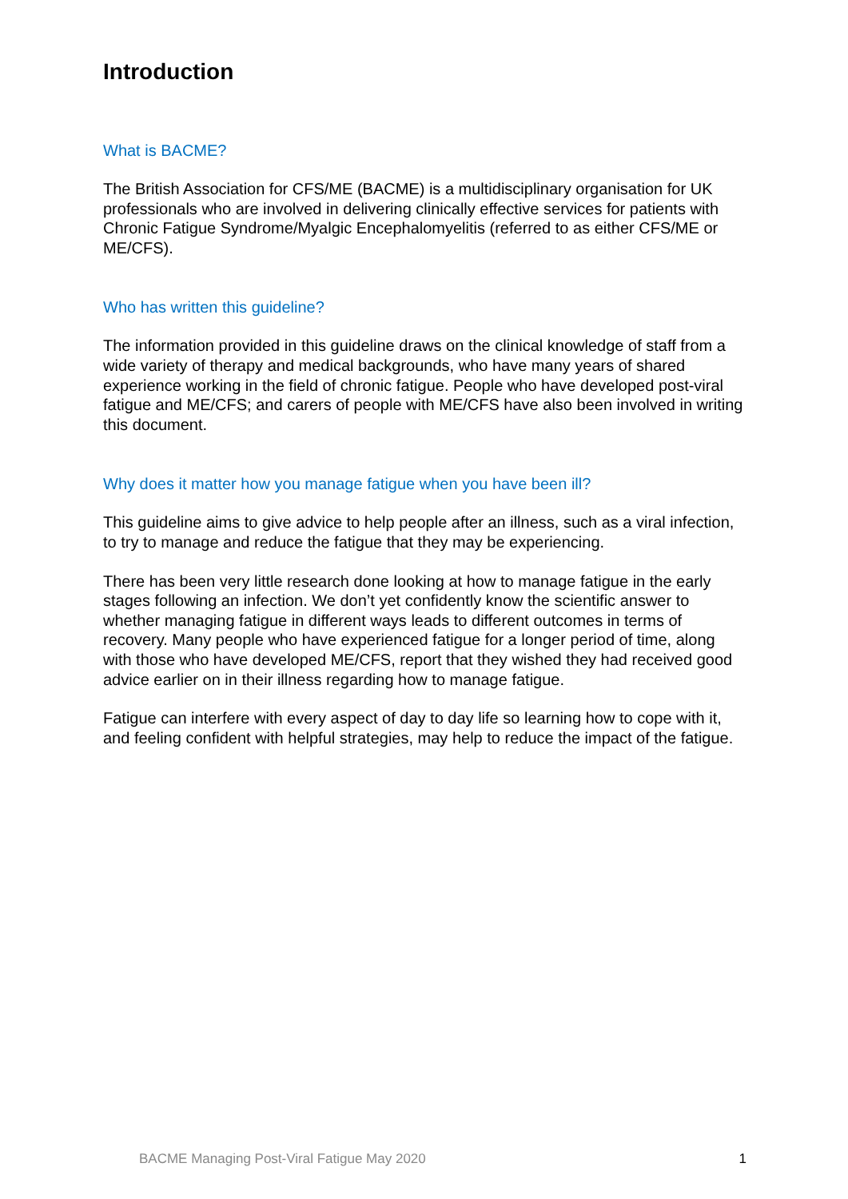Introduction
What is BACME?
The British Association for CFS/ME (BACME) is a multidisciplinary organisation for UK professionals who are involved in delivering clinically effective services for patients with Chronic Fatigue Syndrome/Myalgic Encephalomyelitis (referred to as either CFS/ME or ME/CFS).
Who has written this guideline?
The information provided in this guideline draws on the clinical knowledge of staff from a wide variety of therapy and medical backgrounds, who have many years of shared experience working in the field of chronic fatigue. People who have developed post-viral fatigue and ME/CFS; and carers of people with ME/CFS have also been involved in writing this document.
Why does it matter how you manage fatigue when you have been ill?
This guideline aims to give advice to help people after an illness, such as a viral infection, to try to manage and reduce the fatigue that they may be experiencing.
There has been very little research done looking at how to manage fatigue in the early stages following an infection. We don’t yet confidently know the scientific answer to whether managing fatigue in different ways leads to different outcomes in terms of recovery. Many people who have experienced fatigue for a longer period of time, along with those who have developed ME/CFS, report that they wished they had received good advice earlier on in their illness regarding how to manage fatigue.
Fatigue can interfere with every aspect of day to day life so learning how to cope with it, and feeling confident with helpful strategies, may help to reduce the impact of the fatigue.
BACME Managing Post-Viral Fatigue May 2020 1